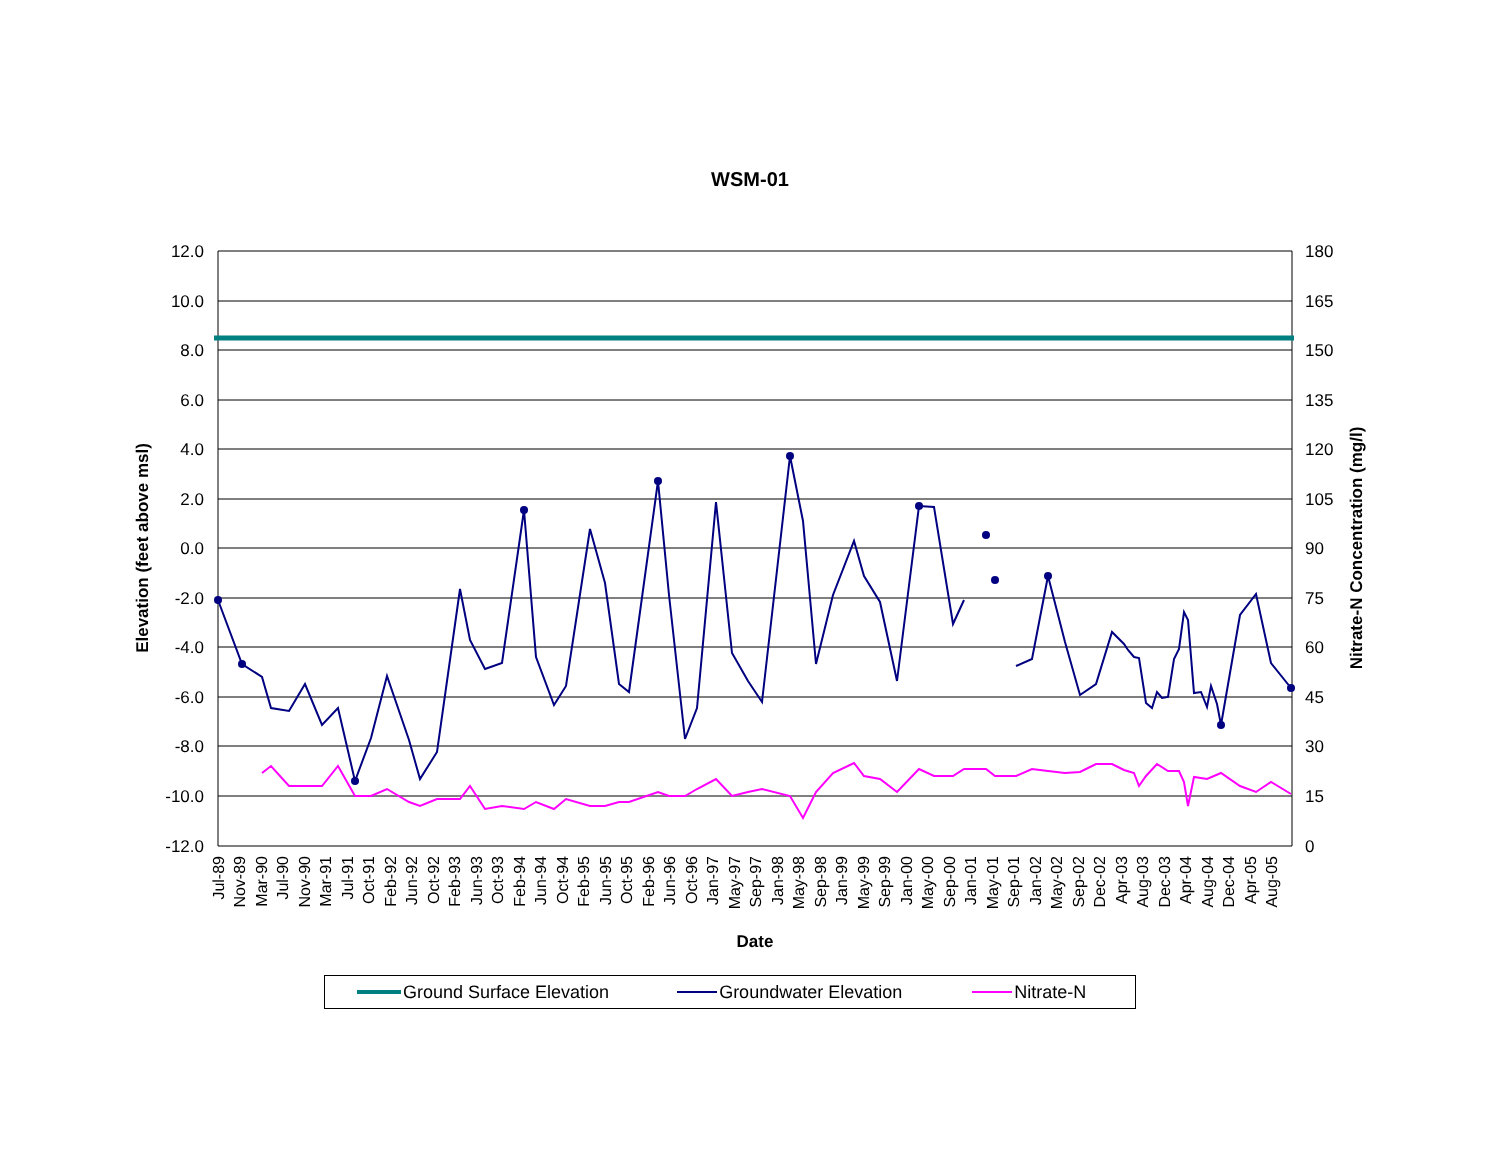WSM-01
12.0
10.0
8.0
6.0
4.0
2.0
0.0
-2.0
-4.0
-6.0
-8.0
-10.0
-12.0
180
165
150
135
120
105
90
75
60
45
30
15
0
Elevation (feet above msl)
Nitrate-N Concentration (mg/l)
Date
Jul-89
Nov-89
Mar-90
Jul-90
Nov-90
Mar-91
Jul-91
Oct-91
Feb-92
Jun-92
Oct-92
Feb-93
Jun-93
Oct-93
Feb-94
Jun-94
Oct-94
Feb-95
Jun-95
Oct-95
Feb-96
Jun-96
Oct-96
Jan-97
May-97
Sep-97
Jan-98
May-98
Sep-98
Jan-99
May-99
Sep-99
Jan-00
May-00
Sep-00
Jan-01
May-01
Sep-01
Jan-02
May-02
Sep-02
Dec-02
Apr-03
Aug-03
Dec-03
Apr-04
Aug-04
Dec-04
Apr-05
Aug-05
Ground Surface Elevation Groundwater Elevation Nitrate-N